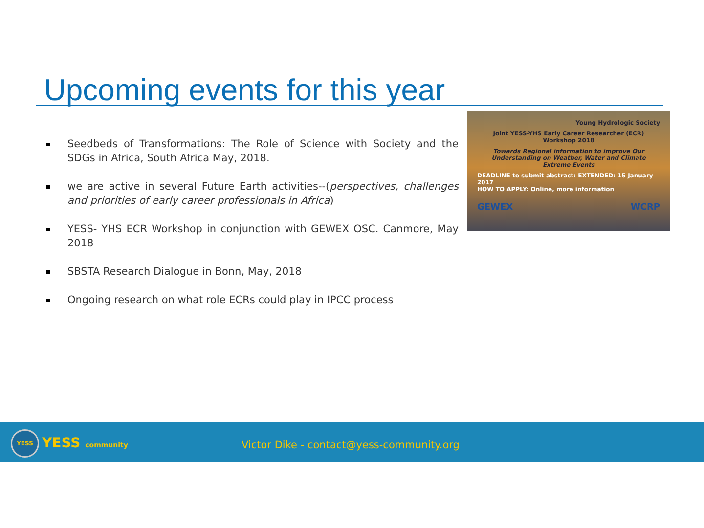Upcoming events for this year
Seedbeds of Transformations: The Role of Science with Society and the SDGs in Africa, South Africa May, 2018.
we are active in several Future Earth activities--(perspectives, challenges and priorities of early career professionals in Africa)
YESS- YHS ECR Workshop in conjunction with GEWEX OSC. Canmore, May 2018
SBSTA Research Dialogue in Bonn, May, 2018
Ongoing research on what role ECRs could play in IPCC process
Young Hydrologic Society
Joint YESS-YHS Early Career Researcher (ECR) Workshop 2018
Towards Regional information to improve Our Understanding on Weather, Water and Climate Extreme Events
DEADLINE to submit abstract: EXTENDED: 15 January 2017
HOW TO APPLY: Online, more information
GEWEX WCRP
YESS YESS community
Victor Dike - contact@yess-community.org